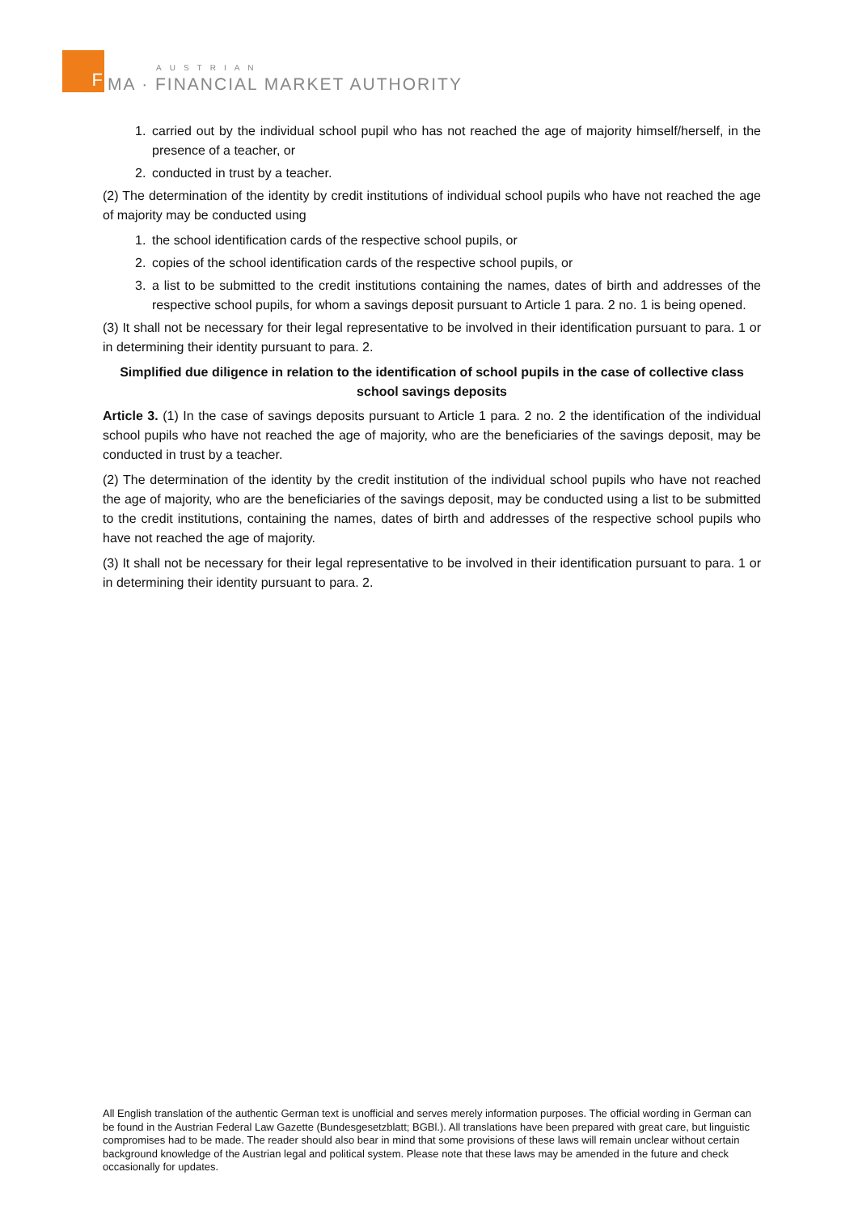F
AUSTRIAN
MA · FINANCIAL MARKET AUTHORITY
1. carried out by the individual school pupil who has not reached the age of majority himself/herself, in the presence of a teacher, or
2. conducted in trust by a teacher.
(2) The determination of the identity by credit institutions of individual school pupils who have not reached the age of majority may be conducted using
1. the school identification cards of the respective school pupils, or
2. copies of the school identification cards of the respective school pupils, or
3. a list to be submitted to the credit institutions containing the names, dates of birth and addresses of the respective school pupils, for whom a savings deposit pursuant to Article 1 para. 2 no. 1 is being opened.
(3) It shall not be necessary for their legal representative to be involved in their identification pursuant to para. 1 or in determining their identity pursuant to para. 2.
Simplified due diligence in relation to the identification of school pupils in the case of collective class school savings deposits
Article 3. (1) In the case of savings deposits pursuant to Article 1 para. 2 no. 2 the identification of the individual school pupils who have not reached the age of majority, who are the beneficiaries of the savings deposit, may be conducted in trust by a teacher.
(2) The determination of the identity by the credit institution of the individual school pupils who have not reached the age of majority, who are the beneficiaries of the savings deposit, may be conducted using a list to be submitted to the credit institutions, containing the names, dates of birth and addresses of the respective school pupils who have not reached the age of majority.
(3) It shall not be necessary for their legal representative to be involved in their identification pursuant to para. 1 or in determining their identity pursuant to para. 2.
All English translation of the authentic German text is unofficial and serves merely information purposes. The official wording in German can be found in the Austrian Federal Law Gazette (Bundesgesetzblatt; BGBl.). All translations have been prepared with great care, but linguistic compromises had to be made. The reader should also bear in mind that some provisions of these laws will remain unclear without certain background knowledge of the Austrian legal and political system. Please note that these laws may be amended in the future and check occasionally for updates.